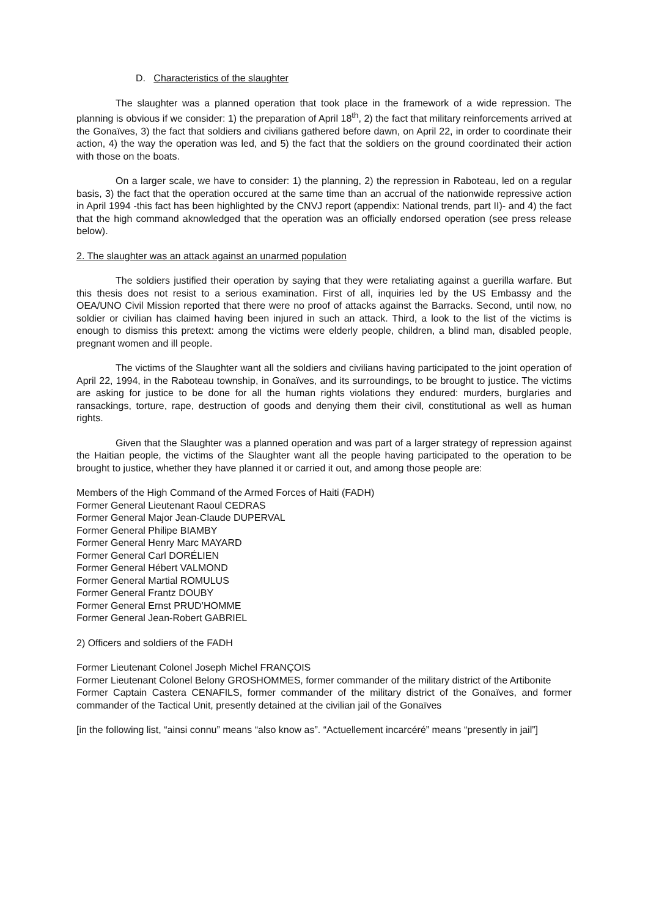D. Characteristics of the slaughter
The slaughter was a planned operation that took place in the framework of a wide repression. The planning is obvious if we consider: 1) the preparation of April 18<sup>th</sup>, 2) the fact that military reinforcements arrived at the Gonaïves, 3) the fact that soldiers and civilians gathered before dawn, on April 22, in order to coordinate their action, 4) the way the operation was led, and 5) the fact that the soldiers on the ground coordinated their action with those on the boats.
On a larger scale, we have to consider: 1) the planning, 2) the repression in Raboteau, led on a regular basis, 3) the fact that the operation occured at the same time than an accrual of the nationwide repressive action in April 1994 -this fact has been highlighted by the CNVJ report (appendix: National trends, part II)- and 4) the fact that the high command aknowledged that the operation was an officially endorsed operation (see press release below).
2. The slaughter was an attack against an unarmed population
The soldiers justified their operation by saying that they were retaliating against a guerilla warfare. But this thesis does not resist to a serious examination. First of all, inquiries led by the US Embassy and the OEA/UNO Civil Mission reported that there were no proof of attacks against the Barracks. Second, until now, no soldier or civilian has claimed having been injured in such an attack. Third, a look to the list of the victims is enough to dismiss this pretext: among the victims were elderly people, children, a blind man, disabled people, pregnant women and ill people.
The victims of the Slaughter want all the soldiers and civilians having participated to the joint operation of April 22, 1994, in the Raboteau township, in Gonaïves, and its surroundings, to be brought to justice. The victims are asking for justice to be done for all the human rights violations they endured: murders, burglaries and ransackings, torture, rape, destruction of goods and denying them their civil, constitutional as well as human rights.
Given that the Slaughter was a planned operation and was part of a larger strategy of repression against the Haitian people, the victims of the Slaughter want all the people having participated to the operation to be brought to justice, whether they have planned it or carried it out, and among those people are:
Members of the High Command of the Armed Forces of Haiti (FADH)
Former General Lieutenant Raoul CEDRAS
Former General Major Jean-Claude DUPERVAL
Former General Philipe BIAMBY
Former General Henry Marc MAYARD
Former General Carl DORÉLIEN
Former General Hébert VALMOND
Former General Martial ROMULUS
Former General Frantz DOUBY
Former General Ernst PRUD’HOMME
Former General Jean-Robert GABRIEL
2) Officers and soldiers of the FADH
Former Lieutenant Colonel Joseph Michel FRANÇOIS
Former Lieutenant Colonel Belony GROSHOMMES, former commander of the military district of the Artibonite
Former Captain Castera CENAFILS, former commander of the military district of the Gonaïves, and former commander of the Tactical Unit, presently detained at the civilian jail of the Gonaïves
[in the following list, “ainsi connu” means “also know as”. “Actuellement incarcéré” means “presently in jail”]